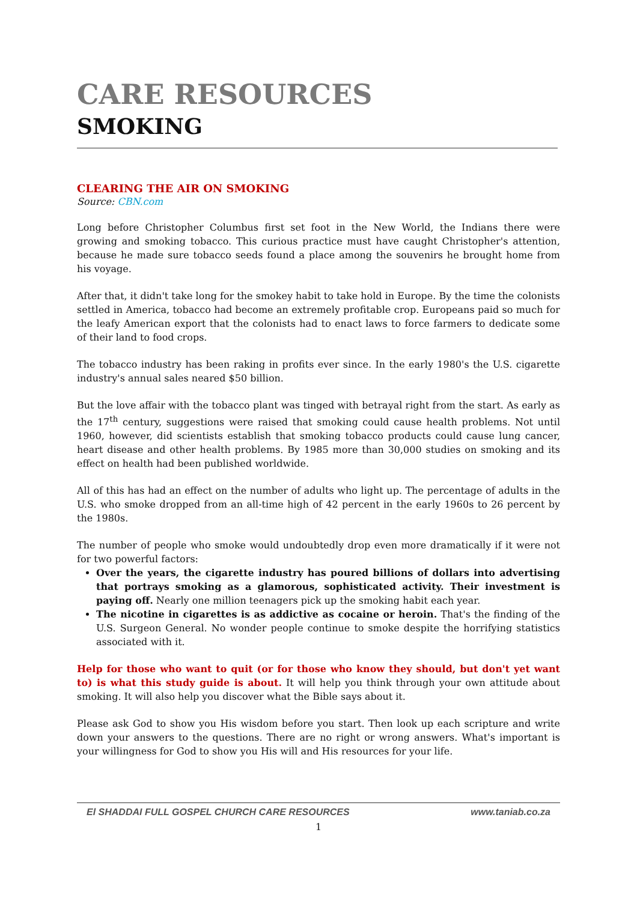CARE RESOURCES
SMOKING
CLEARING THE AIR ON SMOKING
Source: CBN.com
Long before Christopher Columbus first set foot in the New World, the Indians there were growing and smoking tobacco. This curious practice must have caught Christopher's attention, because he made sure tobacco seeds found a place among the souvenirs he brought home from his voyage.
After that, it didn't take long for the smokey habit to take hold in Europe. By the time the colonists settled in America, tobacco had become an extremely profitable crop. Europeans paid so much for the leafy American export that the colonists had to enact laws to force farmers to dedicate some of their land to food crops.
The tobacco industry has been raking in profits ever since. In the early 1980's the U.S. cigarette industry's annual sales neared $50 billion.
But the love affair with the tobacco plant was tinged with betrayal right from the start. As early as the 17<sup>th</sup> century, suggestions were raised that smoking could cause health problems. Not until 1960, however, did scientists establish that smoking tobacco products could cause lung cancer, heart disease and other health problems. By 1985 more than 30,000 studies on smoking and its effect on health had been published worldwide.
All of this has had an effect on the number of adults who light up. The percentage of adults in the U.S. who smoke dropped from an all-time high of 42 percent in the early 1960s to 26 percent by the 1980s.
The number of people who smoke would undoubtedly drop even more dramatically if it were not for two powerful factors:
Over the years, the cigarette industry has poured billions of dollars into advertising that portrays smoking as a glamorous, sophisticated activity. Their investment is paying off. Nearly one million teenagers pick up the smoking habit each year.
The nicotine in cigarettes is as addictive as cocaine or heroin. That's the finding of the U.S. Surgeon General. No wonder people continue to smoke despite the horrifying statistics associated with it.
Help for those who want to quit (or for those who know they should, but don't yet want to) is what this study guide is about. It will help you think through your own attitude about smoking. It will also help you discover what the Bible says about it.
Please ask God to show you His wisdom before you start. Then look up each scripture and write down your answers to the questions. There are no right or wrong answers. What's important is your willingness for God to show you His will and His resources for your life.
El SHADDAI FULL GOSPEL CHURCH CARE RESOURCES www.taniab.co.za
1